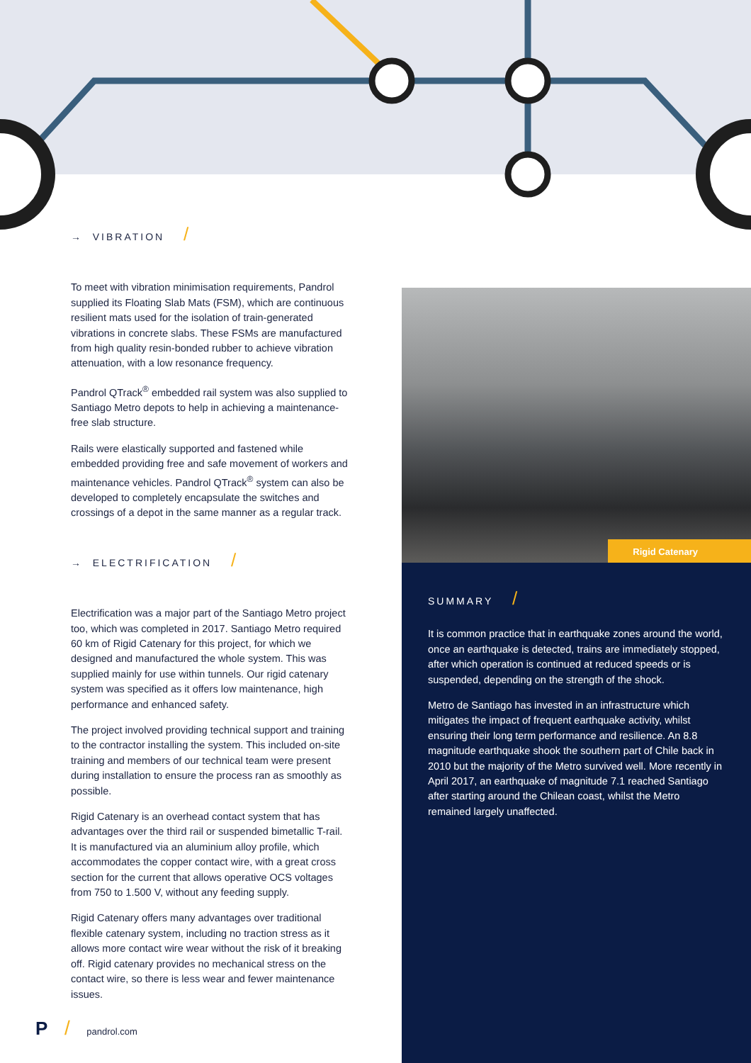→ VIBRATION /
To meet with vibration minimisation requirements, Pandrol supplied its Floating Slab Mats (FSM), which are continuous resilient mats used for the isolation of train-generated vibrations in concrete slabs. These FSMs are manufactured from high quality resin-bonded rubber to achieve vibration attenuation, with a low resonance frequency.
Pandrol QTrack<sup>®</sup> embedded rail system was also supplied to Santiago Metro depots to help in achieving a maintenance-free slab structure.
Rails were elastically supported and fastened while embedded providing free and safe movement of workers and maintenance vehicles. Pandrol QTrack<sup>®</sup> system can also be developed to completely encapsulate the switches and crossings of a depot in the same manner as a regular track.
→ ELECTRIFICATION /
Electrification was a major part of the Santiago Metro project too, which was completed in 2017. Santiago Metro required 60 km of Rigid Catenary for this project, for which we designed and manufactured the whole system. This was supplied mainly for use within tunnels. Our rigid catenary system was specified as it offers low maintenance, high performance and enhanced safety.
The project involved providing technical support and training to the contractor installing the system. This included on-site training and members of our technical team were present during installation to ensure the process ran as smoothly as possible.
Rigid Catenary is an overhead contact system that has advantages over the third rail or suspended bimetallic T-rail. It is manufactured via an aluminium alloy profile, which accommodates the copper contact wire, with a great cross section for the current that allows operative OCS voltages from 750 to 1.500 V, without any feeding supply.
Rigid Catenary offers many advantages over traditional flexible catenary system, including no traction stress as it allows more contact wire wear without the risk of it breaking off. Rigid catenary provides no mechanical stress on the contact wire, so there is less wear and fewer maintenance issues.
Rigid Catenary
SUMMARY /
It is common practice that in earthquake zones around the world, once an earthquake is detected, trains are immediately stopped, after which operation is continued at reduced speeds or is suspended, depending on the strength of the shock.
Metro de Santiago has invested in an infrastructure which mitigates the impact of frequent earthquake activity, whilst ensuring their long term performance and resilience. An 8.8 magnitude earthquake shook the southern part of Chile back in 2010 but the majority of the Metro survived well. More recently in April 2017, an earthquake of magnitude 7.1 reached Santiago after starting around the Chilean coast, whilst the Metro remained largely unaffected.
P / pandrol.com